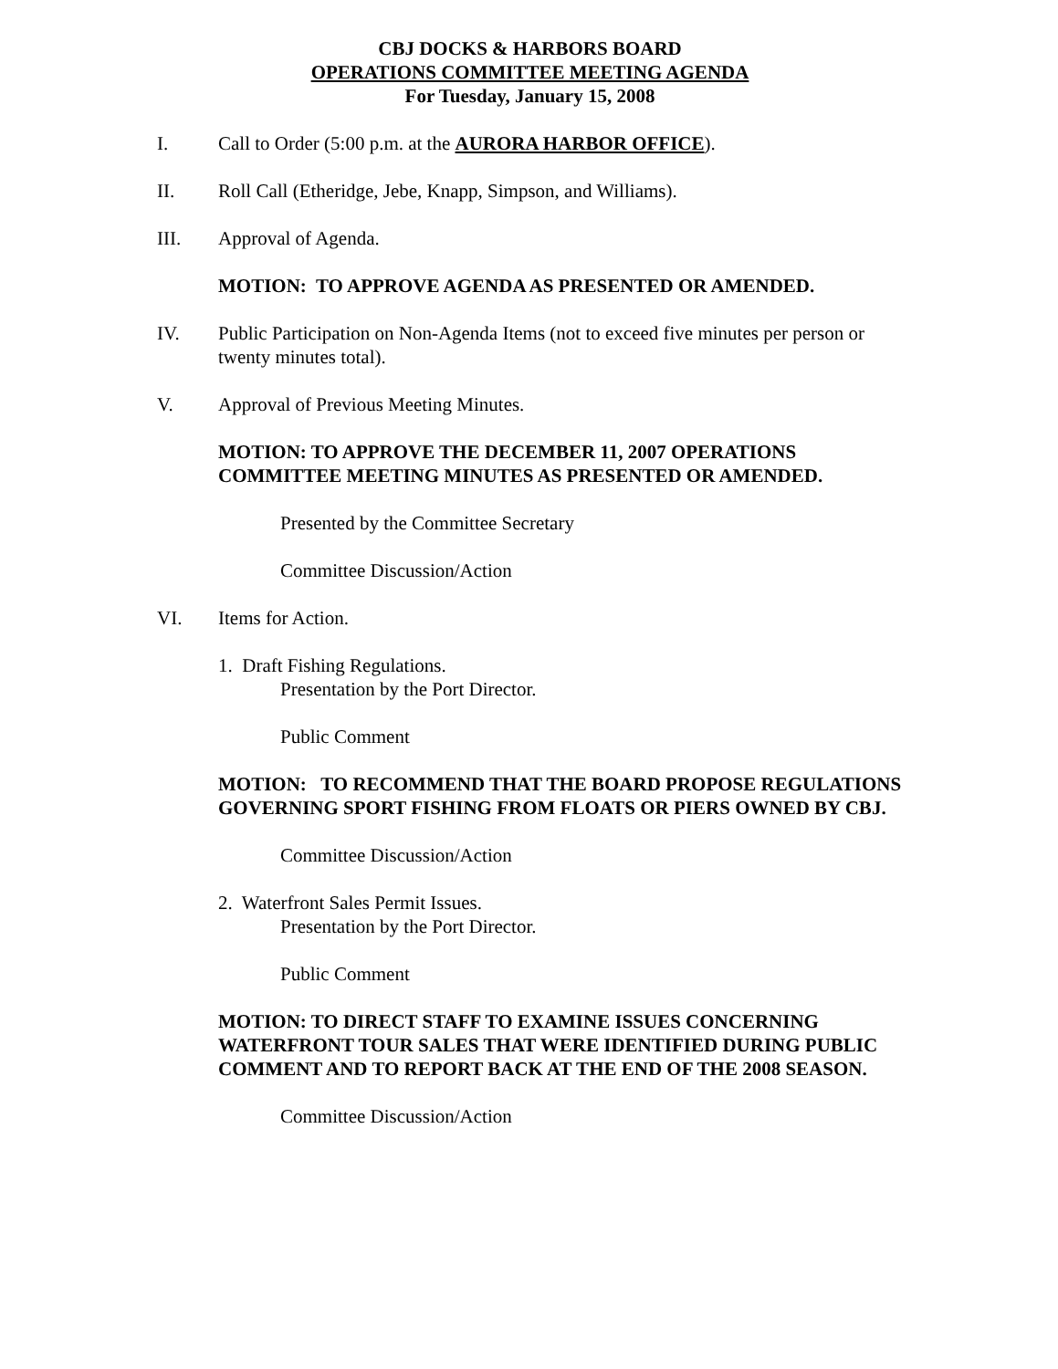CBJ DOCKS & HARBORS BOARD
OPERATIONS COMMITTEE MEETING AGENDA
For Tuesday, January 15, 2008
I. Call to Order (5:00 p.m. at the AURORA HARBOR OFFICE).
II. Roll Call (Etheridge, Jebe, Knapp, Simpson, and Williams).
III. Approval of Agenda.
MOTION: TO APPROVE AGENDA AS PRESENTED OR AMENDED.
IV. Public Participation on Non-Agenda Items (not to exceed five minutes per person or twenty minutes total).
V. Approval of Previous Meeting Minutes.
MOTION: TO APPROVE THE DECEMBER 11, 2007 OPERATIONS COMMITTEE MEETING MINUTES AS PRESENTED OR AMENDED.
Presented by the Committee Secretary
Committee Discussion/Action
VI. Items for Action.
1. Draft Fishing Regulations.
Presentation by the Port Director.
Public Comment
MOTION: TO RECOMMEND THAT THE BOARD PROPOSE REGULATIONS GOVERNING SPORT FISHING FROM FLOATS OR PIERS OWNED BY CBJ.
Committee Discussion/Action
2. Waterfront Sales Permit Issues.
Presentation by the Port Director.
Public Comment
MOTION: TO DIRECT STAFF TO EXAMINE ISSUES CONCERNING WATERFRONT TOUR SALES THAT WERE IDENTIFIED DURING PUBLIC COMMENT AND TO REPORT BACK AT THE END OF THE 2008 SEASON.
Committee Discussion/Action